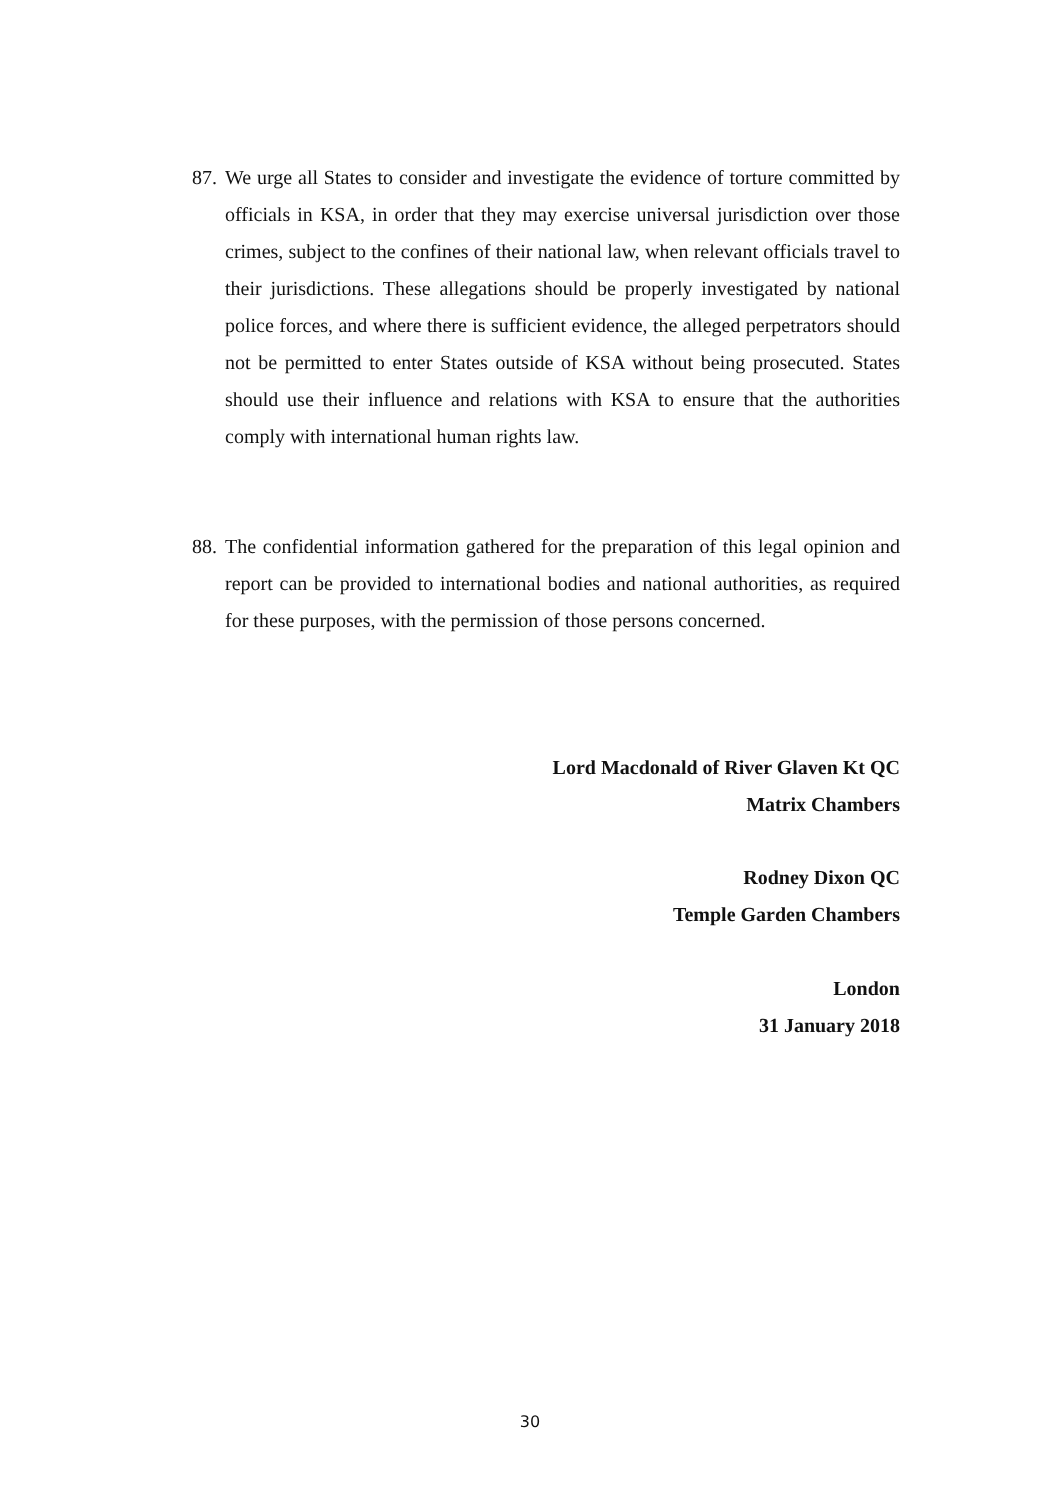87. We urge all States to consider and investigate the evidence of torture committed by officials in KSA, in order that they may exercise universal jurisdiction over those crimes, subject to the confines of their national law, when relevant officials travel to their jurisdictions. These allegations should be properly investigated by national police forces, and where there is sufficient evidence, the alleged perpetrators should not be permitted to enter States outside of KSA without being prosecuted. States should use their influence and relations with KSA to ensure that the authorities comply with international human rights law.
88. The confidential information gathered for the preparation of this legal opinion and report can be provided to international bodies and national authorities, as required for these purposes, with the permission of those persons concerned.
Lord Macdonald of River Glaven Kt QC
Matrix Chambers
Rodney Dixon QC
Temple Garden Chambers
London
31 January 2018
30